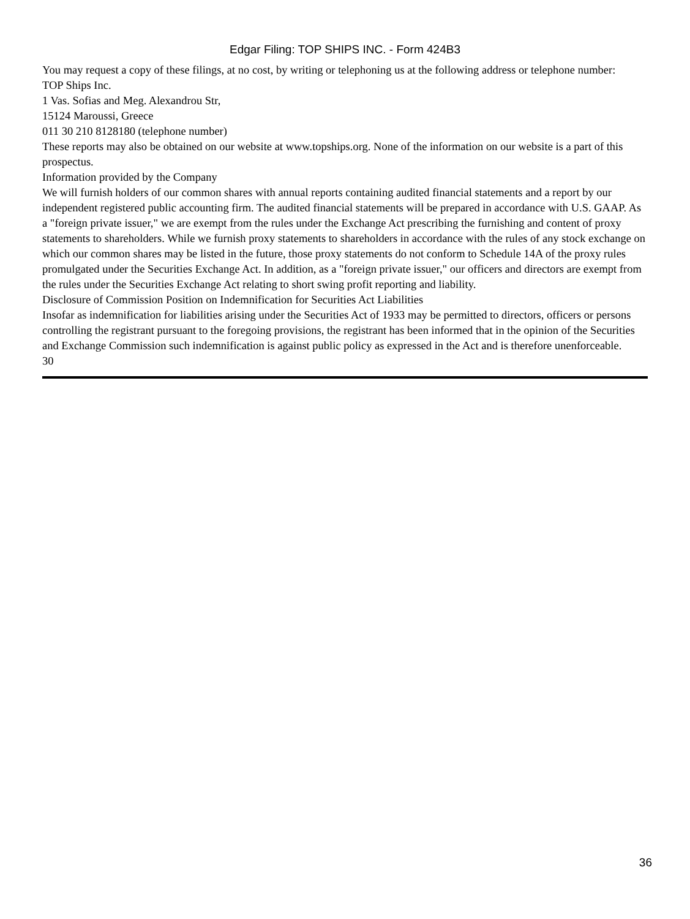Edgar Filing: TOP SHIPS INC. - Form 424B3
You may request a copy of these filings, at no cost, by writing or telephoning us at the following address or telephone number:
TOP Ships Inc.
1 Vas. Sofias and Meg. Alexandrou Str,
15124 Maroussi, Greece
011 30 210 8128180 (telephone number)
These reports may also be obtained on our website at www.topships.org. None of the information on our website is a part of this prospectus.
Information provided by the Company
We will furnish holders of our common shares with annual reports containing audited financial statements and a report by our independent registered public accounting firm. The audited financial statements will be prepared in accordance with U.S. GAAP. As a "foreign private issuer," we are exempt from the rules under the Exchange Act prescribing the furnishing and content of proxy statements to shareholders. While we furnish proxy statements to shareholders in accordance with the rules of any stock exchange on which our common shares may be listed in the future, those proxy statements do not conform to Schedule 14A of the proxy rules promulgated under the Securities Exchange Act. In addition, as a "foreign private issuer," our officers and directors are exempt from the rules under the Securities Exchange Act relating to short swing profit reporting and liability.
Disclosure of Commission Position on Indemnification for Securities Act Liabilities
Insofar as indemnification for liabilities arising under the Securities Act of 1933 may be permitted to directors, officers or persons controlling the registrant pursuant to the foregoing provisions, the registrant has been informed that in the opinion of the Securities and Exchange Commission such indemnification is against public policy as expressed in the Act and is therefore unenforceable.
30
36